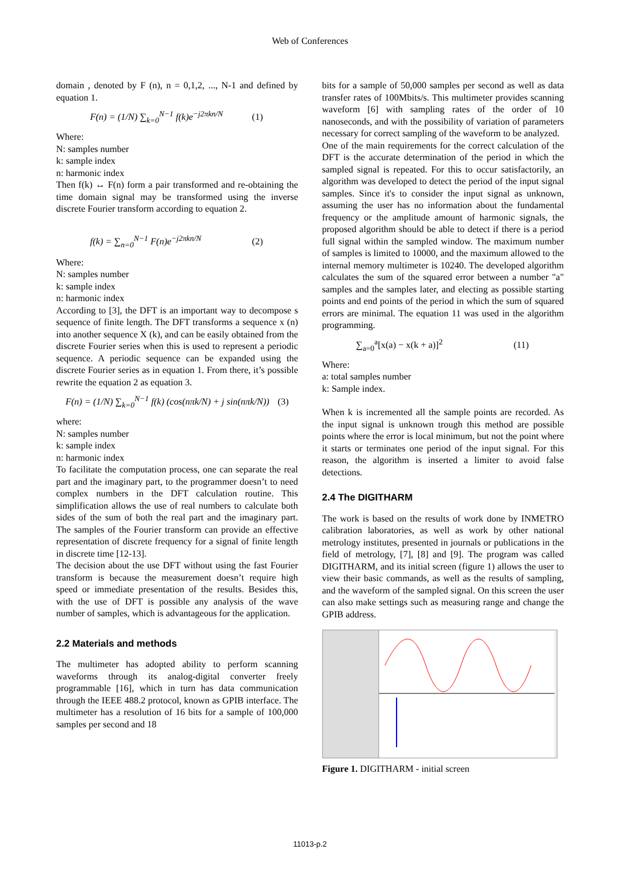Web of Conferences
domain , denoted by F (n), n = 0,1,2, ..., N-1 and defined by equation 1.
F(n) = (1/N) ∑<sub>k=0</sub><sup>N−1</sup> f(k)e<sup>−j2πkn/N</sup> (1)
Where:
N: samples number
k: sample index
n: harmonic index
Then f(k) ↔ F(n) form a pair transformed and re-obtaining the time domain signal may be transformed using the inverse discrete Fourier transform according to equation 2.
f(k) = ∑<sub>n=0</sub><sup>N−1</sup> F(n)e<sup>−j2πkn/N</sup> (2)
Where:
N: samples number
k: sample index
n: harmonic index
According to [3], the DFT is an important way to decompose s sequence of finite length. The DFT transforms a sequence x (n) into another sequence X (k), and can be easily obtained from the discrete Fourier series when this is used to represent a periodic sequence. A periodic sequence can be expanded using the discrete Fourier series as in equation 1. From there, it’s possible rewrite the equation 2 as equation 3.
F(n) = (1/N) ∑<sub>k=0</sub><sup>N−1</sup> f(k) (cos(nπk/N) + j sin(nπk/N)) (3)
where:
N: samples number
k: sample index
n: harmonic index
To facilitate the computation process, one can separate the real part and the imaginary part, to the programmer doesn’t to need complex numbers in the DFT calculation routine. This simplification allows the use of real numbers to calculate both sides of the sum of both the real part and the imaginary part. The samples of the Fourier transform can provide an effective representation of discrete frequency for a signal of finite length in discrete time [12-13].
The decision about the use DFT without using the fast Fourier transform is because the measurement doesn’t require high speed or immediate presentation of the results. Besides this, with the use of DFT is possible any analysis of the wave number of samples, which is advantageous for the application.
2.2 Materials and methods
The multimeter has adopted ability to perform scanning waveforms through its analog-digital converter freely programmable [16], which in turn has data communication through the IEEE 488.2 protocol, known as GPIB interface. The multimeter has a resolution of 16 bits for a sample of 100,000 samples per second and 18
bits for a sample of 50,000 samples per second as well as data transfer rates of 100Mbits/s. This multimeter provides scanning waveform [6] with sampling rates of the order of 10 nanoseconds, and with the possibility of variation of parameters necessary for correct sampling of the waveform to be analyzed.
One of the main requirements for the correct calculation of the DFT is the accurate determination of the period in which the sampled signal is repeated. For this to occur satisfactorily, an algorithm was developed to detect the period of the input signal samples. Since it's to consider the input signal as unknown, assuming the user has no information about the fundamental frequency or the amplitude amount of harmonic signals, the proposed algorithm should be able to detect if there is a period full signal within the sampled window. The maximum number of samples is limited to 10000, and the maximum allowed to the internal memory multimeter is 10240. The developed algorithm calculates the sum of the squared error between a number "a" samples and the samples later, and electing as possible starting points and end points of the period in which the sum of squared errors are minimal. The equation 11 was used in the algorithm programming.
∑<sub>a=0</sub><sup>a</sup>[x(a) − x(k + a)]<sup>2</sup> (11)
Where:
a: total samples number
k: Sample index.
When k is incremented all the sample points are recorded. As the input signal is unknown trough this method are possible points where the error is local minimum, but not the point where it starts or terminates one period of the input signal. For this reason, the algorithm is inserted a limiter to avoid false detections.
2.4 The DIGITHARM
The work is based on the results of work done by INMETRO calibration laboratories, as well as work by other national metrology institutes, presented in journals or publications in the field of metrology, [7], [8] and [9]. The program was called DIGITHARM, and its initial screen (figure 1) allows the user to view their basic commands, as well as the results of sampling, and the waveform of the sampled signal. On this screen the user can also make settings such as measuring range and change the GPIB address.
Figure 1. DIGITHARM - initial screen
11013-p.2